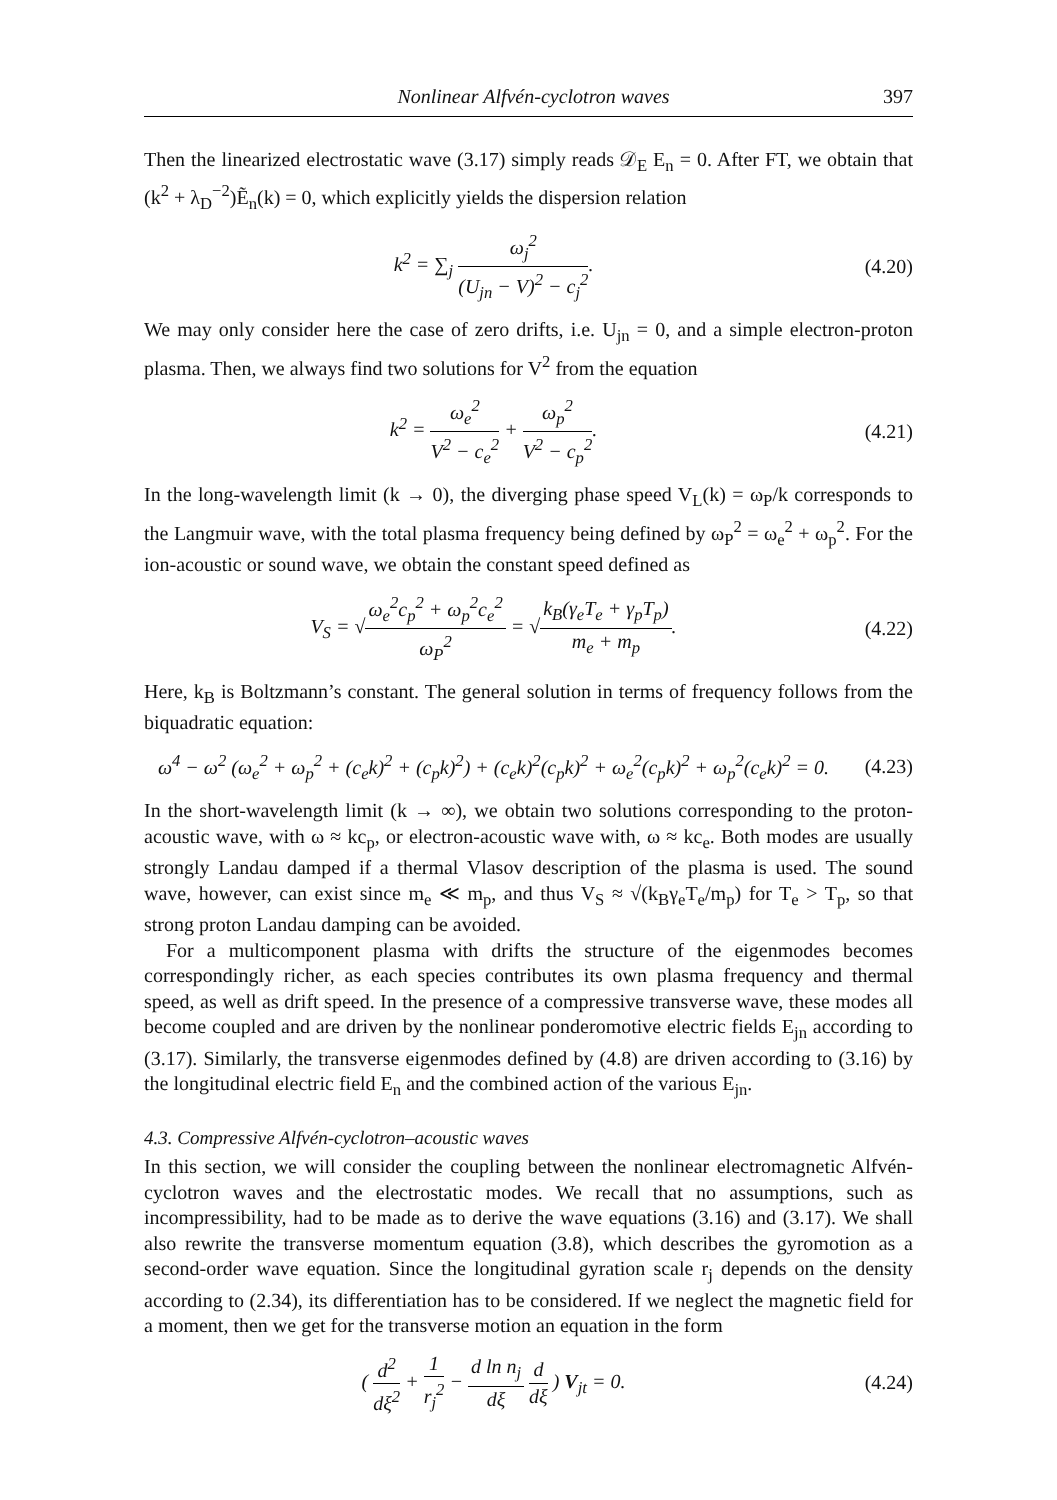Nonlinear Alfvén-cyclotron waves 397
Then the linearized electrostatic wave (3.17) simply reads 𝒟<sub>E</sub> E<sub>n</sub> = 0. After FT, we obtain that (k<sup>2</sup> + λ<sub>D</sub><sup>−2</sup>)Ẽ<sub>n</sub>(k) = 0, which explicitly yields the dispersion relation
k<sup>2</sup> = ∑<sub>j</sub> ω<sub>j</sub><sup>2</sup> (U<sub>jn</sub> − V)<sup>2</sup> − c<sub>j</sub><sup>2</sup>.
(4.20)
We may only consider here the case of zero drifts, i.e. U<sub>jn</sub> = 0, and a simple electron-proton plasma. Then, we always find two solutions for V<sup>2</sup> from the equation
k<sup>2</sup> = ω<sub>e</sub><sup>2</sup> V<sup>2</sup> − c<sub>e</sub><sup>2</sup> + ω<sub>p</sub><sup>2</sup> V<sup>2</sup> − c<sub>p</sub><sup>2</sup>.
(4.21)
In the long-wavelength limit (k → 0), the diverging phase speed V<sub>L</sub>(k) = ω<sub>P</sub>/k corresponds to the Langmuir wave, with the total plasma frequency being defined by ω<sub>P</sub><sup>2</sup> = ω<sub>e</sub><sup>2</sup> + ω<sub>p</sub><sup>2</sup>. For the ion-acoustic or sound wave, we obtain the constant speed defined as
V<sub>S</sub> = √ω<sub>e</sub><sup>2</sup>c<sub>p</sub><sup>2</sup> + ω<sub>p</sub><sup>2</sup>c<sub>e</sub><sup>2</sup> ω<sub>P</sub><sup>2</sup> = √k<sub>B</sub>(γ<sub>e</sub>T<sub>e</sub> + γ<sub>p</sub>T<sub>p</sub>) m<sub>e</sub> + m<sub>p</sub>.
(4.22)
Here, k<sub>B</sub> is Boltzmann’s constant. The general solution in terms of frequency follows from the biquadratic equation:
ω<sup>4</sup> − ω<sup>2</sup> (ω<sub>e</sub><sup>2</sup> + ω<sub>p</sub><sup>2</sup> + (c<sub>e</sub>k)<sup>2</sup> + (c<sub>p</sub>k)<sup>2</sup>) + (c<sub>e</sub>k)<sup>2</sup>(c<sub>p</sub>k)<sup>2</sup> + ω<sub>e</sub><sup>2</sup>(c<sub>p</sub>k)<sup>2</sup> + ω<sub>p</sub><sup>2</sup>(c<sub>e</sub>k)<sup>2</sup> = 0.
(4.23)
In the short-wavelength limit (k → ∞), we obtain two solutions corresponding to the proton-acoustic wave, with ω ≈ kc<sub>p</sub>, or electron-acoustic wave with, ω ≈ kc<sub>e</sub>. Both modes are usually strongly Landau damped if a thermal Vlasov description of the plasma is used. The sound wave, however, can exist since m<sub>e</sub> ≪ m<sub>p</sub>, and thus V<sub>S</sub> ≈ √(k<sub>B</sub>γ<sub>e</sub>T<sub>e</sub>/m<sub>p</sub>) for T<sub>e</sub> > T<sub>p</sub>, so that strong proton Landau damping can be avoided.
For a multicomponent plasma with drifts the structure of the eigenmodes becomes correspondingly richer, as each species contributes its own plasma frequency and thermal speed, as well as drift speed. In the presence of a compressive transverse wave, these modes all become coupled and are driven by the nonlinear ponderomotive electric fields E<sub>jn</sub> according to (3.17). Similarly, the transverse eigenmodes defined by (4.8) are driven according to (3.16) by the longitudinal electric field E<sub>n</sub> and the combined action of the various E<sub>jn</sub>.
4.3. Compressive Alfvén-cyclotron–acoustic waves
In this section, we will consider the coupling between the nonlinear electromagnetic Alfvén-cyclotron waves and the electrostatic modes. We recall that no assumptions, such as incompressibility, had to be made as to derive the wave equations (3.16) and (3.17). We shall also rewrite the transverse momentum equation (3.8), which describes the gyromotion as a second-order wave equation. Since the longitudinal gyration scale r<sub>j</sub> depends on the density according to (2.34), its differentiation has to be considered. If we neglect the magnetic field for a moment, then we get for the transverse motion an equation in the form
( d<sup>2</sup> dξ<sup>2</sup> + 1 r<sub>j</sub><sup>2</sup> − d ln n<sub>j</sub> dξ d dξ ) V<sub>jt</sub> = 0.
(4.24)